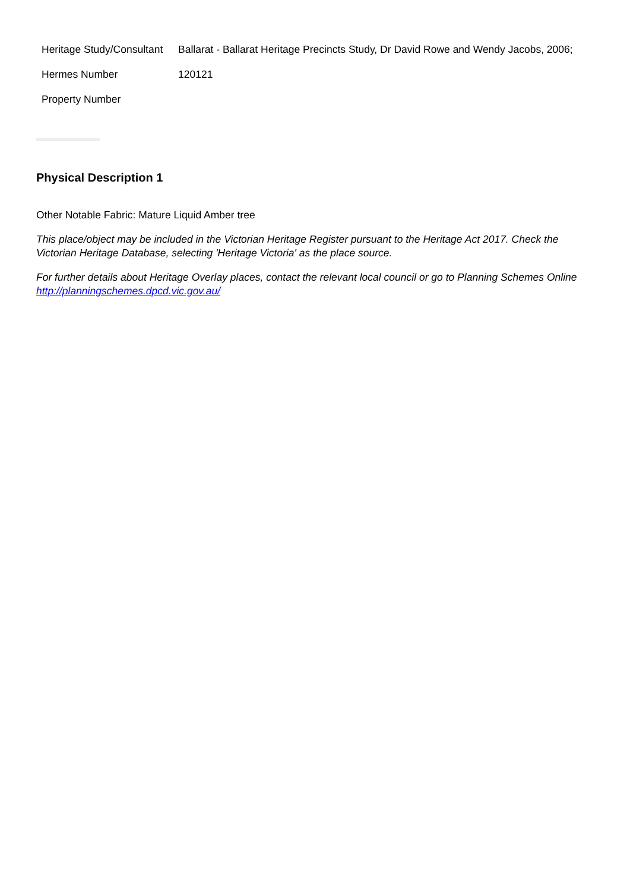| Heritage Study/Consultant | Ballarat - Ballarat Heritage Precincts Study, Dr David Rowe and Wendy Jacobs, 2006; |
| Hermes Number | 120121 |
| Property Number | |
Physical Description 1
Other Notable Fabric: Mature Liquid Amber tree
This place/object may be included in the Victorian Heritage Register pursuant to the Heritage Act 2017. Check the Victorian Heritage Database, selecting 'Heritage Victoria' as the place source.
For further details about Heritage Overlay places, contact the relevant local council or go to Planning Schemes Online http://planningschemes.dpcd.vic.gov.au/